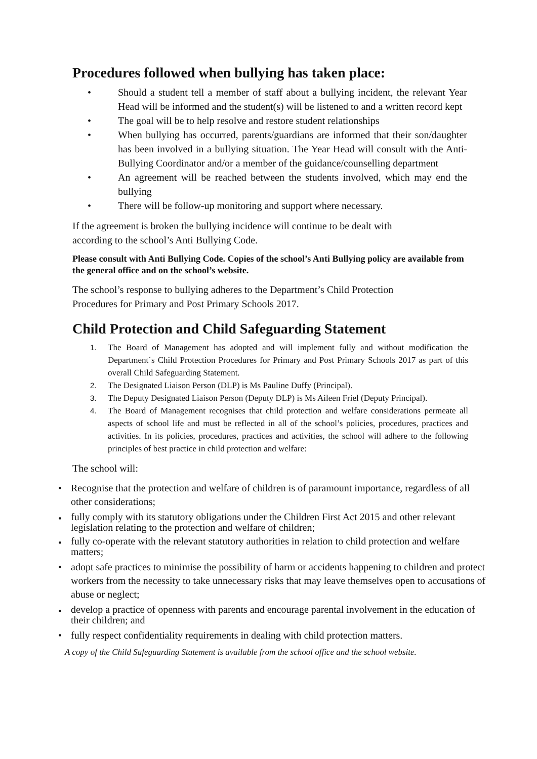Procedures followed when bullying has taken place:
• Should a student tell a member of staff about a bullying incident, the relevant Year Head will be informed and the student(s) will be listened to and a written record kept
• The goal will be to help resolve and restore student relationships
• When bullying has occurred, parents/guardians are informed that their son/daughter has been involved in a bullying situation. The Year Head will consult with the Anti-Bullying Coordinator and/or a member of the guidance/counselling department
• An agreement will be reached between the students involved, which may end the bullying
• There will be follow-up monitoring and support where necessary.
If the agreement is broken the bullying incidence will continue to be dealt with according to the school’s Anti Bullying Code.
Please consult with Anti Bullying Code. Copies of the school’s Anti Bullying policy are available from the general office and on the school’s website.
The school’s response to bullying adheres to the Department’s Child Protection Procedures for Primary and Post Primary Schools 2017.
Child Protection and Child Safeguarding Statement
1. The Board of Management has adopted and will implement fully and without modification the Department´s Child Protection Procedures for Primary and Post Primary Schools 2017 as part of this overall Child Safeguarding Statement.
2. The Designated Liaison Person (DLP) is Ms Pauline Duffy (Principal).
3. The Deputy Designated Liaison Person (Deputy DLP) is Ms Aileen Friel (Deputy Principal).
4. The Board of Management recognises that child protection and welfare considerations permeate all aspects of school life and must be reflected in all of the school’s policies, procedures, practices and activities. In its policies, procedures, practices and activities, the school will adhere to the following principles of best practice in child protection and welfare:
The school will:
• Recognise that the protection and welfare of children is of paramount importance, regardless of all other considerations;
• fully comply with its statutory obligations under the Children First Act 2015 and other relevant legislation relating to the protection and welfare of children;
• fully co-operate with the relevant statutory authorities in relation to child protection and welfare matters;
• adopt safe practices to minimise the possibility of harm or accidents happening to children and protect workers from the necessity to take unnecessary risks that may leave themselves open to accusations of abuse or neglect;
• develop a practice of openness with parents and encourage parental involvement in the education of their children; and
• fully respect confidentiality requirements in dealing with child protection matters.
A copy of the Child Safeguarding Statement is available from the school office and the school website.